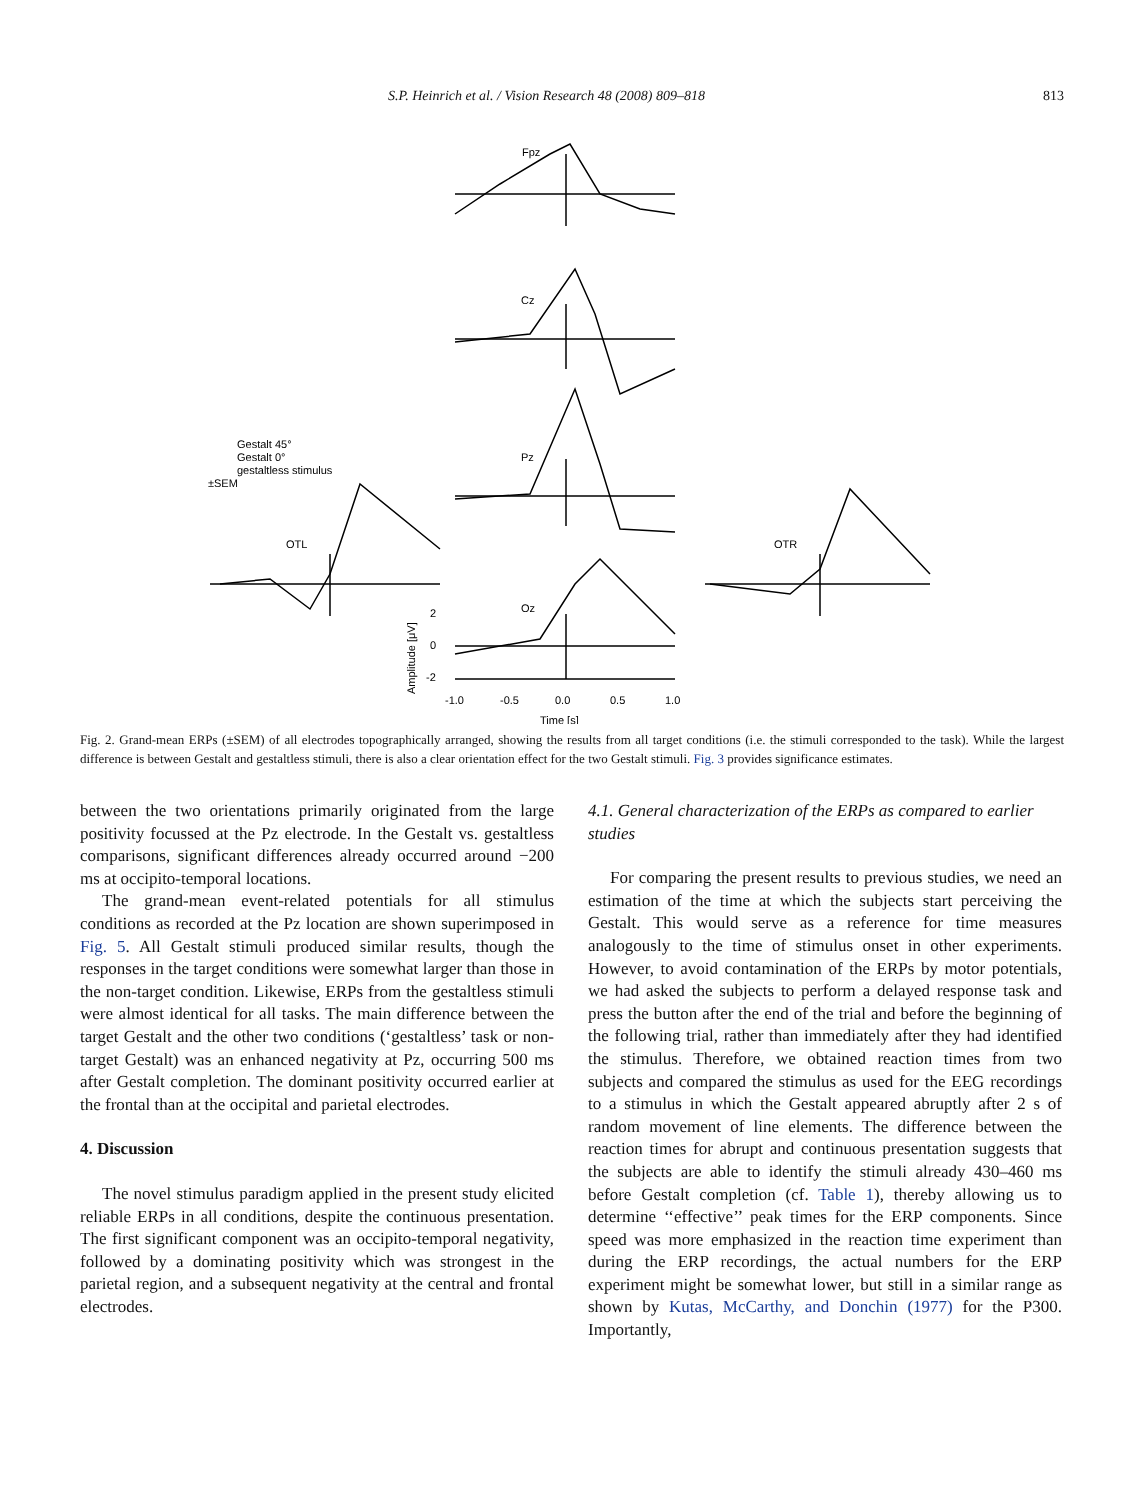S.P. Heinrich et al. / Vision Research 48 (2008) 809–818 813
Fpz
Cz
Pz
OTL
OTR
Oz
Gestalt 45°
Gestalt 0°
gestaltless stimulus
±SEM
2
0
-2
-1.0
-0.5
0.0
0.5
1.0
Time [s]
Amplitude [μV]
Fig. 2. Grand-mean ERPs (±SEM) of all electrodes topographically arranged, showing the results from all target conditions (i.e. the stimuli corresponded to the task). While the largest difference is between Gestalt and gestaltless stimuli, there is also a clear orientation effect for the two Gestalt stimuli. Fig. 3 provides significance estimates.
between the two orientations primarily originated from the large positivity focussed at the Pz electrode. In the Gestalt vs. gestaltless comparisons, significant differences already occurred around −200 ms at occipito-temporal locations.
The grand-mean event-related potentials for all stimulus conditions as recorded at the Pz location are shown superimposed in Fig. 5. All Gestalt stimuli produced similar results, though the responses in the target conditions were somewhat larger than those in the non-target condition. Likewise, ERPs from the gestaltless stimuli were almost identical for all tasks. The main difference between the target Gestalt and the other two conditions (‘gestaltless’ task or non-target Gestalt) was an enhanced negativity at Pz, occurring 500 ms after Gestalt completion. The dominant positivity occurred earlier at the frontal than at the occipital and parietal electrodes.
4. Discussion
The novel stimulus paradigm applied in the present study elicited reliable ERPs in all conditions, despite the continuous presentation. The first significant component was an occipito-temporal negativity, followed by a dominating positivity which was strongest in the parietal region, and a subsequent negativity at the central and frontal electrodes.
4.1. General characterization of the ERPs as compared to earlier studies
For comparing the present results to previous studies, we need an estimation of the time at which the subjects start perceiving the Gestalt. This would serve as a reference for time measures analogously to the time of stimulus onset in other experiments. However, to avoid contamination of the ERPs by motor potentials, we had asked the subjects to perform a delayed response task and press the button after the end of the trial and before the beginning of the following trial, rather than immediately after they had identified the stimulus. Therefore, we obtained reaction times from two subjects and compared the stimulus as used for the EEG recordings to a stimulus in which the Gestalt appeared abruptly after 2 s of random movement of line elements. The difference between the reaction times for abrupt and continuous presentation suggests that the subjects are able to identify the stimuli already 430–460 ms before Gestalt completion (cf. Table 1), thereby allowing us to determine ‘‘effective’’ peak times for the ERP components. Since speed was more emphasized in the reaction time experiment than during the ERP recordings, the actual numbers for the ERP experiment might be somewhat lower, but still in a similar range as shown by Kutas, McCarthy, and Donchin (1977) for the P300. Importantly,